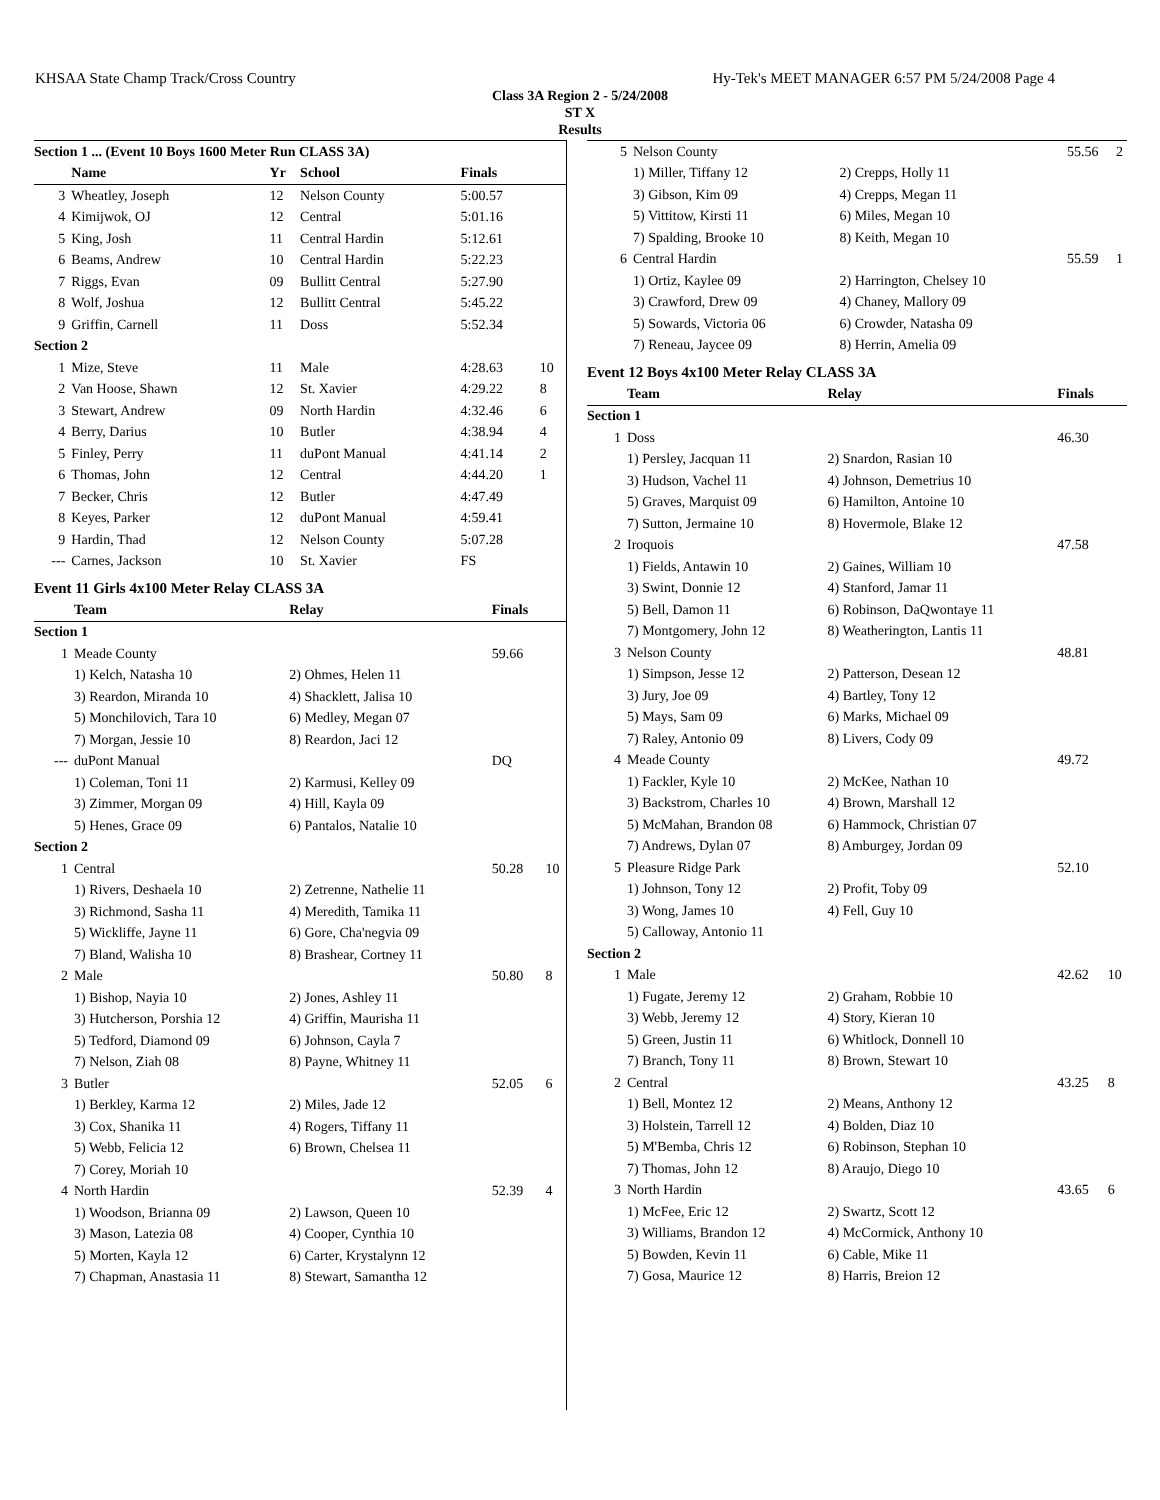KHSAA State Champ Track/Cross Country Hy-Tek's MEET MANAGER 6:57 PM 5/24/2008 Page 4
Class 3A Region 2 - 5/24/2008
ST X
Results
| Section 1 ... (Event 10 Boys 1600 Meter Run CLASS 3A) | | | | | |
| | Name | Yr | School | Finals | |
| 3 | Wheatley, Joseph | 12 | Nelson County | 5:00.57 | |
| 4 | Kimijwok, OJ | 12 | Central | 5:01.16 | |
| 5 | King, Josh | 11 | Central Hardin | 5:12.61 | |
| 6 | Beams, Andrew | 10 | Central Hardin | 5:22.23 | |
| 7 | Riggs, Evan | 09 | Bullitt Central | 5:27.90 | |
| 8 | Wolf, Joshua | 12 | Bullitt Central | 5:45.22 | |
| 9 | Griffin, Carnell | 11 | Doss | 5:52.34 | |
| Section 2 | | | | | |
| 1 | Mize, Steve | 11 | Male | 4:28.63 | 10 |
| 2 | Van Hoose, Shawn | 12 | St. Xavier | 4:29.22 | 8 |
| 3 | Stewart, Andrew | 09 | North Hardin | 4:32.46 | 6 |
| 4 | Berry, Darius | 10 | Butler | 4:38.94 | 4 |
| 5 | Finley, Perry | 11 | duPont Manual | 4:41.14 | 2 |
| 6 | Thomas, John | 12 | Central | 4:44.20 | 1 |
| 7 | Becker, Chris | 12 | Butler | 4:47.49 | |
| 8 | Keyes, Parker | 12 | duPont Manual | 4:59.41 | |
| 9 | Hardin, Thad | 12 | Nelson County | 5:07.28 | |
| --- | Carnes, Jackson | 10 | St. Xavier | FS | |
Event 11 Girls 4x100 Meter Relay CLASS 3A
| | Team | Relay | Finals | |
| --- | --- | --- | --- | --- |
| Section 1 | | | | |
| 1 | Meade County | | 59.66 | |
| | 1) Kelch, Natasha 10 | 2) Ohmes, Helen 11 | | |
| | 3) Reardon, Miranda 10 | 4) Shacklett, Jalisa 10 | | |
| | 5) Monchilovich, Tara 10 | 6) Medley, Megan 07 | | |
| | 7) Morgan, Jessie 10 | 8) Reardon, Jaci 12 | | |
| --- | duPont Manual | | DQ | |
| | 1) Coleman, Toni 11 | 2) Karmusi, Kelley 09 | | |
| | 3) Zimmer, Morgan 09 | 4) Hill, Kayla 09 | | |
| | 5) Henes, Grace 09 | 6) Pantalos, Natalie 10 | | |
| Section 2 | | | | |
| 1 | Central | | 50.28 | 10 |
| | 1) Rivers, Deshaela 10 | 2) Zetrenne, Nathelie 11 | | |
| | 3) Richmond, Sasha 11 | 4) Meredith, Tamika 11 | | |
| | 5) Wickliffe, Jayne 11 | 6) Gore, Cha'negvia 09 | | |
| | 7) Bland, Walisha 10 | 8) Brashear, Cortney 11 | | |
| 2 | Male | | 50.80 | 8 |
| | 1) Bishop, Nayia 10 | 2) Jones, Ashley 11 | | |
| | 3) Hutcherson, Porshia 12 | 4) Griffin, Maurisha 11 | | |
| | 5) Tedford, Diamond 09 | 6) Johnson, Cayla 7 | | |
| | 7) Nelson, Ziah 08 | 8) Payne, Whitney 11 | | |
| 3 | Butler | | 52.05 | 6 |
| | 1) Berkley, Karma 12 | 2) Miles, Jade 12 | | |
| | 3) Cox, Shanika 11 | 4) Rogers, Tiffany 11 | | |
| | 5) Webb, Felicia 12 | 6) Brown, Chelsea 11 | | |
| | 7) Corey, Moriah 10 | | | |
| 4 | North Hardin | | 52.39 | 4 |
| | 1) Woodson, Brianna 09 | 2) Lawson, Queen 10 | | |
| | 3) Mason, Latezia 08 | 4) Cooper, Cynthia 10 | | |
| | 5) Morten, Kayla 12 | 6) Carter, Krystalynn 12 | | |
| | 7) Chapman, Anastasia 11 | 8) Stewart, Samantha 12 | | |
| 5 | Nelson County | | 55.56 | 2 |
| | 1) Miller, Tiffany 12 | 2) Crepps, Holly 11 | | |
| | 3) Gibson, Kim 09 | 4) Crepps, Megan 11 | | |
| | 5) Vittitow, Kirsti 11 | 6) Miles, Megan 10 | | |
| | 7) Spalding, Brooke 10 | 8) Keith, Megan 10 | | |
| 6 | Central Hardin | | 55.59 | 1 |
| | 1) Ortiz, Kaylee 09 | 2) Harrington, Chelsey 10 | | |
| | 3) Crawford, Drew 09 | 4) Chaney, Mallory 09 | | |
| | 5) Sowards, Victoria 06 | 6) Crowder, Natasha 09 | | |
| | 7) Reneau, Jaycee 09 | 8) Herrin, Amelia 09 | | |
Event 12 Boys 4x100 Meter Relay CLASS 3A
| | Team | Relay | Finals | |
| --- | --- | --- | --- | --- |
| Section 1 | | | | |
| 1 | Doss | | 46.30 | |
| | 1) Persley, Jacquan 11 | 2) Snardon, Rasian 10 | | |
| | 3) Hudson, Vachel 11 | 4) Johnson, Demetrius 10 | | |
| | 5) Graves, Marquist 09 | 6) Hamilton, Antoine 10 | | |
| | 7) Sutton, Jermaine 10 | 8) Hovermole, Blake 12 | | |
| 2 | Iroquois | | 47.58 | |
| | 1) Fields, Antawin 10 | 2) Gaines, William 10 | | |
| | 3) Swint, Donnie 12 | 4) Stanford, Jamar 11 | | |
| | 5) Bell, Damon 11 | 6) Robinson, DaQwontaye 11 | | |
| | 7) Montgomery, John 12 | 8) Weatherington, Lantis 11 | | |
| 3 | Nelson County | | 48.81 | |
| | 1) Simpson, Jesse 12 | 2) Patterson, Desean 12 | | |
| | 3) Jury, Joe 09 | 4) Bartley, Tony 12 | | |
| | 5) Mays, Sam 09 | 6) Marks, Michael 09 | | |
| | 7) Raley, Antonio 09 | 8) Livers, Cody 09 | | |
| 4 | Meade County | | 49.72 | |
| | 1) Fackler, Kyle 10 | 2) McKee, Nathan 10 | | |
| | 3) Backstrom, Charles 10 | 4) Brown, Marshall 12 | | |
| | 5) McMahan, Brandon 08 | 6) Hammock, Christian 07 | | |
| | 7) Andrews, Dylan 07 | 8) Amburgey, Jordan 09 | | |
| 5 | Pleasure Ridge Park | | 52.10 | |
| | 1) Johnson, Tony 12 | 2) Profit, Toby 09 | | |
| | 3) Wong, James 10 | 4) Fell, Guy 10 | | |
| | 5) Calloway, Antonio 11 | | | |
| Section 2 | | | | |
| 1 | Male | | 42.62 | 10 |
| | 1) Fugate, Jeremy 12 | 2) Graham, Robbie 10 | | |
| | 3) Webb, Jeremy 12 | 4) Story, Kieran 10 | | |
| | 5) Green, Justin 11 | 6) Whitlock, Donnell 10 | | |
| | 7) Branch, Tony 11 | 8) Brown, Stewart 10 | | |
| 2 | Central | | 43.25 | 8 |
| | 1) Bell, Montez 12 | 2) Means, Anthony 12 | | |
| | 3) Holstein, Tarrell 12 | 4) Bolden, Diaz 10 | | |
| | 5) M'Bemba, Chris 12 | 6) Robinson, Stephan 10 | | |
| | 7) Thomas, John 12 | 8) Araujo, Diego 10 | | |
| 3 | North Hardin | | 43.65 | 6 |
| | 1) McFee, Eric 12 | 2) Swartz, Scott 12 | | |
| | 3) Williams, Brandon 12 | 4) McCormick, Anthony 10 | | |
| | 5) Bowden, Kevin 11 | 6) Cable, Mike 11 | | |
| | 7) Gosa, Maurice 12 | 8) Harris, Breion 12 | | |